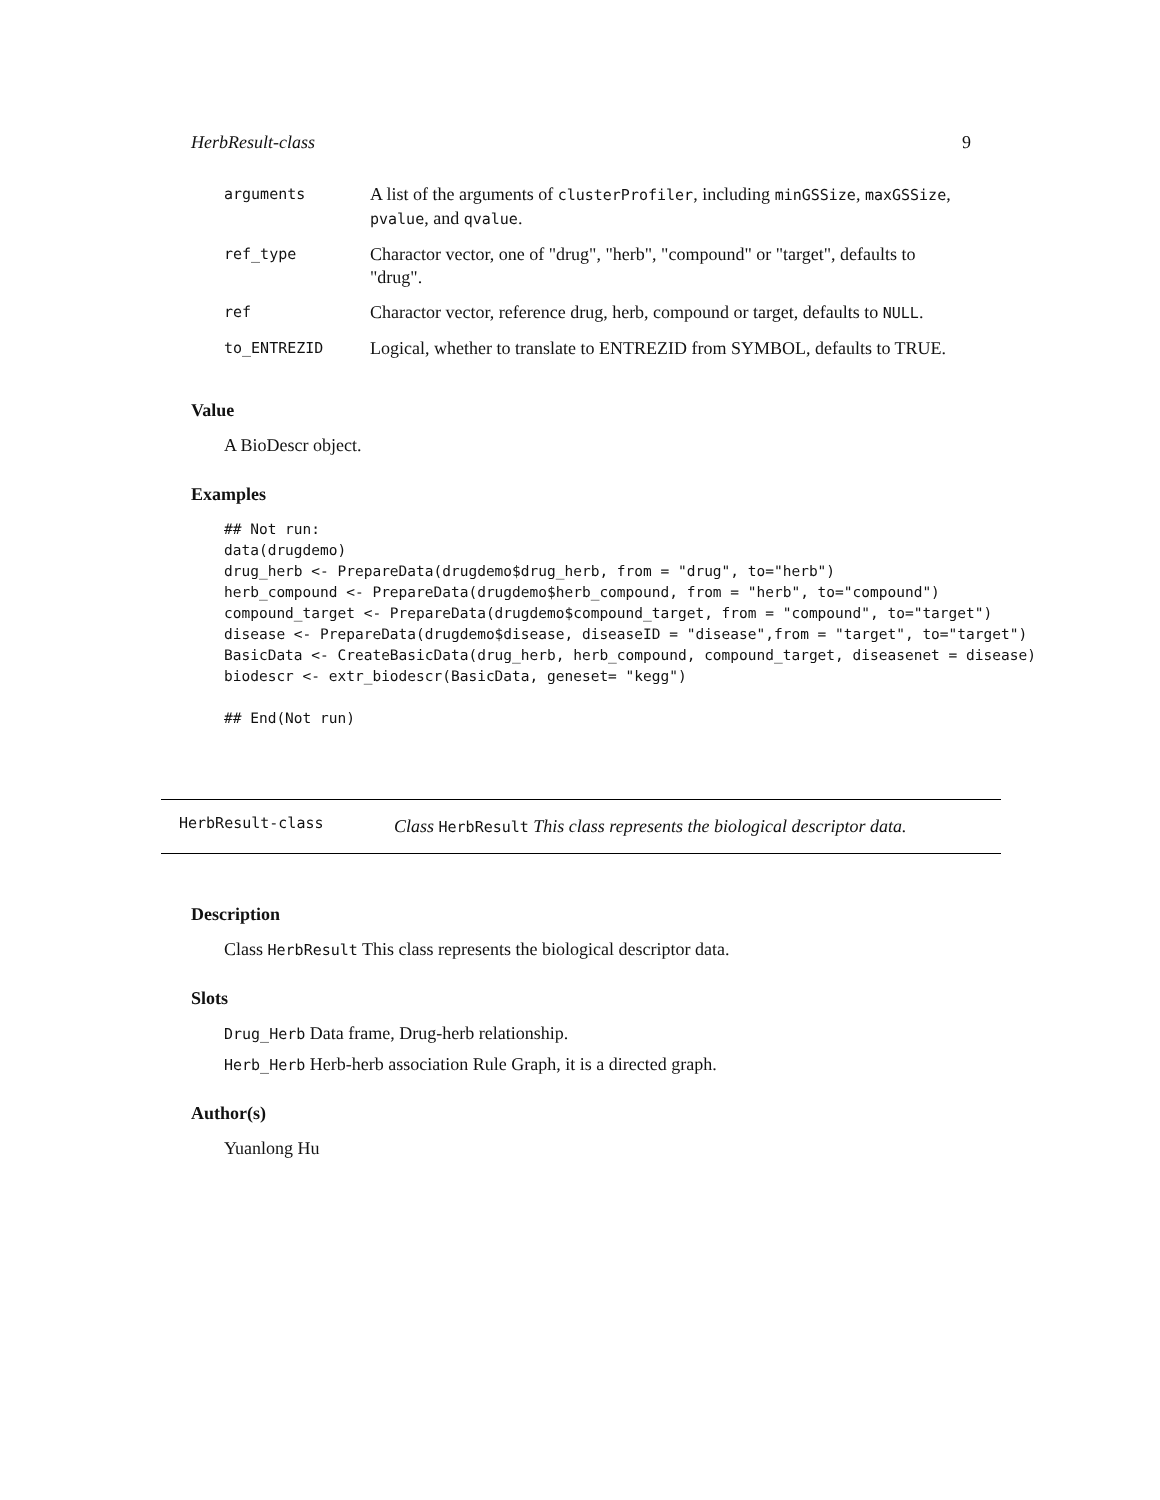HerbResult-class 9
| arguments | A list of the arguments of clusterProfiler , including minGSSize , maxGSSize , pvalue , and qvalue . |
| ref_type | Charactor vector, one of "drug", "herb", "compound" or "target", defaults to "drug". |
| ref | Charactor vector, reference drug, herb, compound or target, defaults to NULL . |
| to_ENTREZID | Logical, whether to translate to ENTREZID from SYMBOL, defaults to TRUE. |
Value
A BioDescr object.
Examples
## Not run:
data(drugdemo)
drug_herb <- PrepareData(drugdemo$drug_herb, from = "drug", to="herb")
herb_compound <- PrepareData(drugdemo$herb_compound, from = "herb", to="compound")
compound_target <- PrepareData(drugdemo$compound_target, from = "compound", to="target")
disease <- PrepareData(drugdemo$disease, diseaseID = "disease",from = "target", to="target")
BasicData <- CreateBasicData(drug_herb, herb_compound, compound_target, diseasenet = disease)
biodescr <- extr_biodescr(BasicData, geneset= "kegg")

## End(Not run)
HerbResult-class
Class HerbResult This class represents the biological descriptor data.
Description
Class HerbResult This class represents the biological descriptor data.
Slots
Drug_Herb Data frame, Drug-herb relationship.
Herb_Herb Herb-herb association Rule Graph, it is a directed graph.
Author(s)
Yuanlong Hu